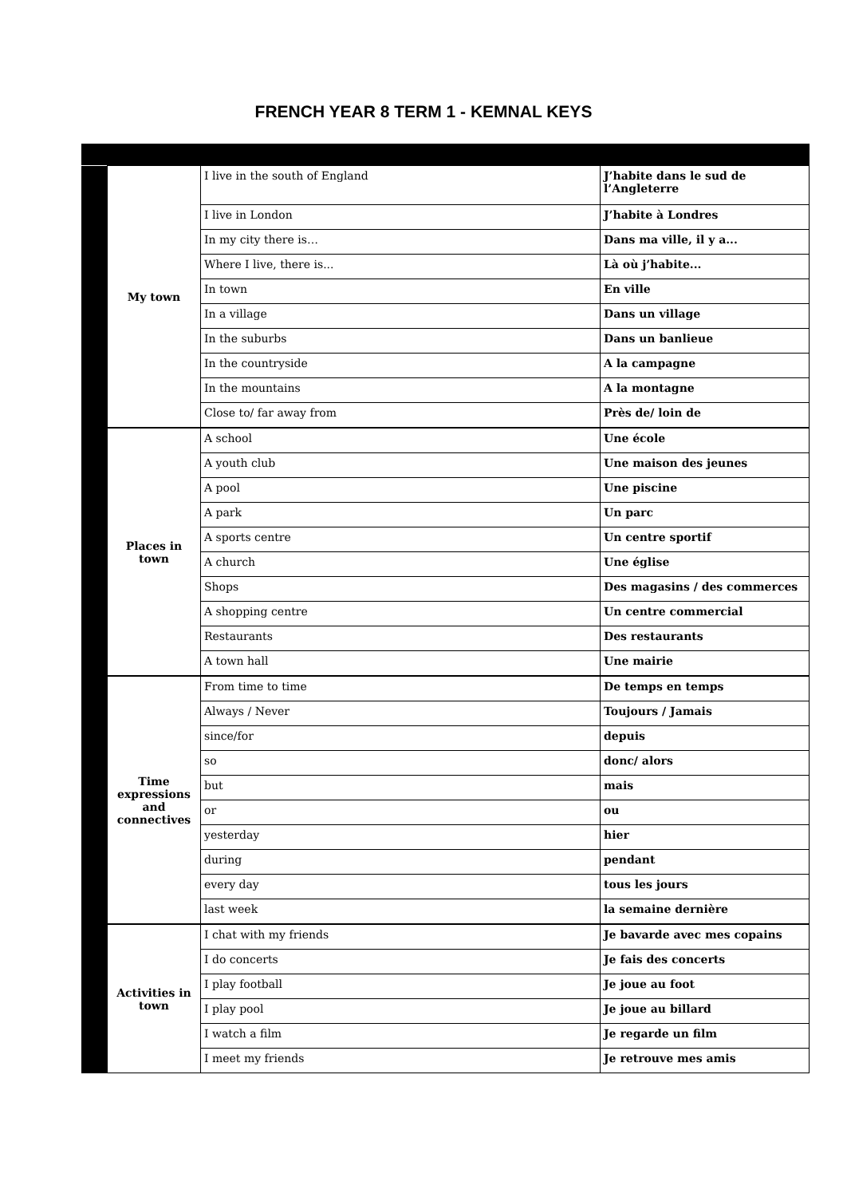FRENCH YEAR 8 TERM 1 - KEMNAL KEYS
| | My town | I live in the south of England | J’habite dans le sud de l’Angleterre |
| | | I live in London | J’habite à Londres |
| | | In my city there is… | Dans ma ville, il y a... |
| | | Where I live, there is... | Là où j’habite... |
| | | In town | En ville |
| | | In a village | Dans un village |
| | | In the suburbs | Dans un banlieue |
| | | In the countryside | A la campagne |
| | | In the mountains | A la montagne |
| | | Close to/ far away from | Près de/ loin de |
| | Places in town | A school | Une école |
| | | A youth club | Une maison des jeunes |
| | | A pool | Une piscine |
| | | A park | Un parc |
| | | A sports centre | Un centre sportif |
| | | A church | Une église |
| | | Shops | Des magasins / des commerces |
| | | A shopping centre | Un centre commercial |
| | | Restaurants | Des restaurants |
| | | A town hall | Une mairie |
| | Time expressions and connectives | From time to time | De temps en temps |
| | | Always / Never | Toujours / Jamais |
| | | since/for | depuis |
| | | so | donc/ alors |
| | | but | mais |
| | | or | ou |
| | | yesterday | hier |
| | | during | pendant |
| | | every day | tous les jours |
| | | last week | la semaine dernière |
| | Activities in town | I chat with my friends | Je bavarde avec mes copains |
| | | I do concerts | Je fais des concerts |
| | | I play football | Je joue au foot |
| | | I play pool | Je joue au billard |
| | | I watch a film | Je regarde un film |
| | | I meet my friends | Je retrouve mes amis |